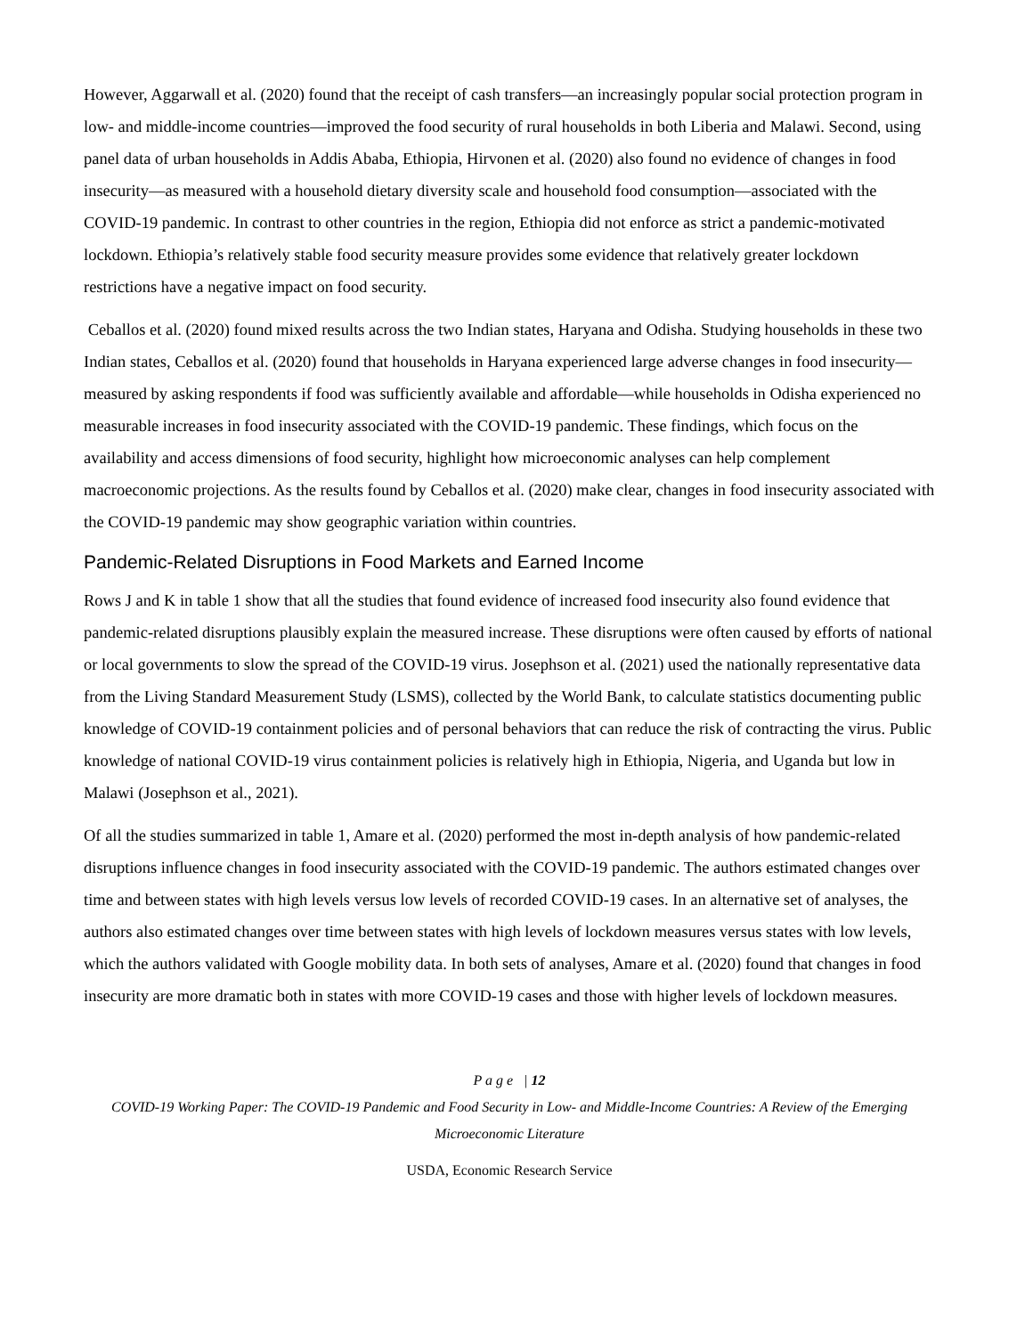However, Aggarwall et al. (2020) found that the receipt of cash transfers—an increasingly popular social protection program in low- and middle-income countries—improved the food security of rural households in both Liberia and Malawi. Second, using panel data of urban households in Addis Ababa, Ethiopia, Hirvonen et al. (2020) also found no evidence of changes in food insecurity—as measured with a household dietary diversity scale and household food consumption—associated with the COVID-19 pandemic. In contrast to other countries in the region, Ethiopia did not enforce as strict a pandemic-motivated lockdown. Ethiopia’s relatively stable food security measure provides some evidence that relatively greater lockdown restrictions have a negative impact on food security.
Ceballos et al. (2020) found mixed results across the two Indian states, Haryana and Odisha. Studying households in these two Indian states, Ceballos et al. (2020) found that households in Haryana experienced large adverse changes in food insecurity—measured by asking respondents if food was sufficiently available and affordable—while households in Odisha experienced no measurable increases in food insecurity associated with the COVID-19 pandemic. These findings, which focus on the availability and access dimensions of food security, highlight how microeconomic analyses can help complement macroeconomic projections. As the results found by Ceballos et al. (2020) make clear, changes in food insecurity associated with the COVID-19 pandemic may show geographic variation within countries.
Pandemic-Related Disruptions in Food Markets and Earned Income
Rows J and K in table 1 show that all the studies that found evidence of increased food insecurity also found evidence that pandemic-related disruptions plausibly explain the measured increase. These disruptions were often caused by efforts of national or local governments to slow the spread of the COVID-19 virus. Josephson et al. (2021) used the nationally representative data from the Living Standard Measurement Study (LSMS), collected by the World Bank, to calculate statistics documenting public knowledge of COVID-19 containment policies and of personal behaviors that can reduce the risk of contracting the virus. Public knowledge of national COVID-19 virus containment policies is relatively high in Ethiopia, Nigeria, and Uganda but low in Malawi (Josephson et al., 2021).
Of all the studies summarized in table 1, Amare et al. (2020) performed the most in-depth analysis of how pandemic-related disruptions influence changes in food insecurity associated with the COVID-19 pandemic. The authors estimated changes over time and between states with high levels versus low levels of recorded COVID-19 cases. In an alternative set of analyses, the authors also estimated changes over time between states with high levels of lockdown measures versus states with low levels, which the authors validated with Google mobility data. In both sets of analyses, Amare et al. (2020) found that changes in food insecurity are more dramatic both in states with more COVID-19 cases and those with higher levels of lockdown measures.
P a g e | 12
COVID-19 Working Paper: The COVID-19 Pandemic and Food Security in Low- and Middle-Income Countries: A Review of the Emerging Microeconomic Literature
USDA, Economic Research Service